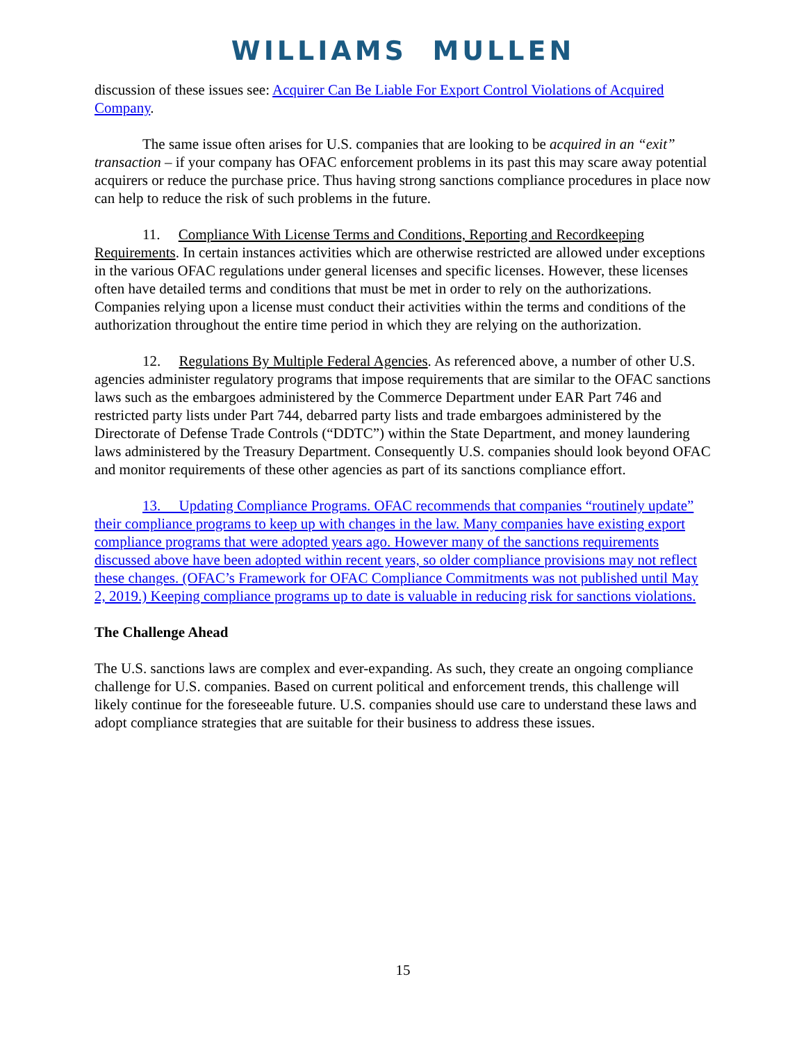WILLIAMS MULLEN
discussion of these issues see: Acquirer Can Be Liable For Export Control Violations of Acquired Company.
The same issue often arises for U.S. companies that are looking to be acquired in an “exit” transaction – if your company has OFAC enforcement problems in its past this may scare away potential acquirers or reduce the purchase price. Thus having strong sanctions compliance procedures in place now can help to reduce the risk of such problems in the future.
11. Compliance With License Terms and Conditions, Reporting and Recordkeeping Requirements. In certain instances activities which are otherwise restricted are allowed under exceptions in the various OFAC regulations under general licenses and specific licenses. However, these licenses often have detailed terms and conditions that must be met in order to rely on the authorizations. Companies relying upon a license must conduct their activities within the terms and conditions of the authorization throughout the entire time period in which they are relying on the authorization.
12. Regulations By Multiple Federal Agencies. As referenced above, a number of other U.S. agencies administer regulatory programs that impose requirements that are similar to the OFAC sanctions laws such as the embargoes administered by the Commerce Department under EAR Part 746 and restricted party lists under Part 744, debarred party lists and trade embargoes administered by the Directorate of Defense Trade Controls (“DDTC”) within the State Department, and money laundering laws administered by the Treasury Department. Consequently U.S. companies should look beyond OFAC and monitor requirements of these other agencies as part of its sanctions compliance effort.
13. Updating Compliance Programs. OFAC recommends that companies “routinely update” their compliance programs to keep up with changes in the law. Many companies have existing export compliance programs that were adopted years ago. However many of the sanctions requirements discussed above have been adopted within recent years, so older compliance provisions may not reflect these changes. (OFAC’s Framework for OFAC Compliance Commitments was not published until May 2, 2019.) Keeping compliance programs up to date is valuable in reducing risk for sanctions violations.
The Challenge Ahead
The U.S. sanctions laws are complex and ever-expanding. As such, they create an ongoing compliance challenge for U.S. companies. Based on current political and enforcement trends, this challenge will likely continue for the foreseeable future. U.S. companies should use care to understand these laws and adopt compliance strategies that are suitable for their business to address these issues.
15